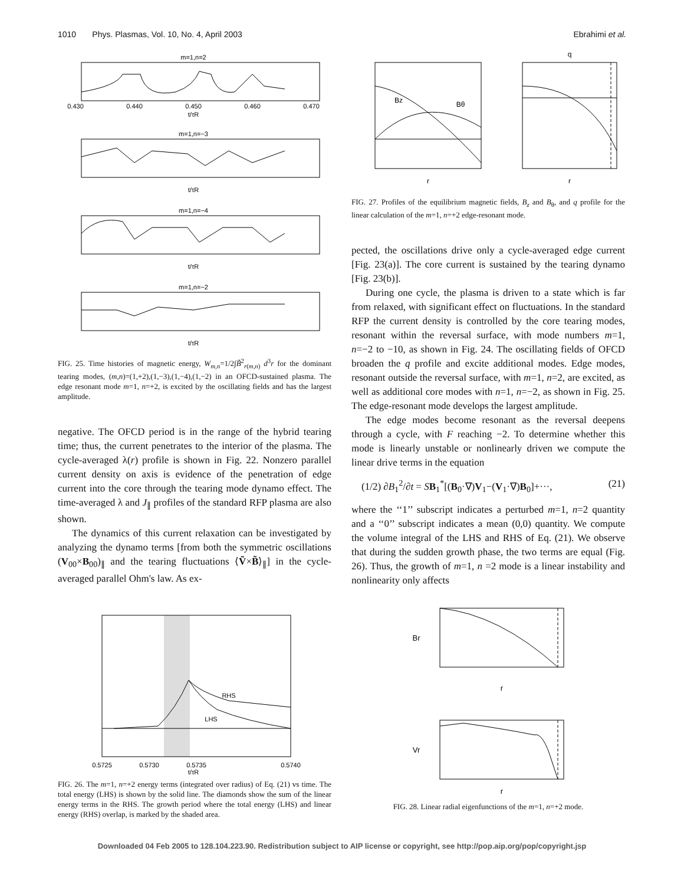1010 Phys. Plasmas, Vol. 10, No. 4, April 2003 Ebrahimi et al.
m=1,n=2
0.430
0.440
0.450
0.460
0.470
t/τR
m=1,n=−3
t/τR
m=1,n=−4
t/τR
m=1,n=−2
t/τR
FIG. 25. Time histories of magnetic energy, W<sub>m,n</sub>=1/2∫B̃<sup>2</sup><sub>r(m,n)</sub> d<sup>3</sup>r for the dominant tearing modes, (m,n)=(1,+2),(1,−3),(1,−4),(1,−2) in an OFCD-sustained plasma. The edge resonant mode m=1, n=+2, is excited by the oscillating fields and has the largest amplitude.
negative. The OFCD period is in the range of the hybrid tearing time; thus, the current penetrates to the interior of the plasma. The cycle-averaged λ(r) profile is shown in Fig. 22. Nonzero parallel current density on axis is evidence of the penetration of edge current into the core through the tearing mode dynamo effect. The time-averaged λ and J<sub>∥</sub> profiles of the standard RFP plasma are also shown.
The dynamics of this current relaxation can be investigated by analyzing the dynamo terms [from both the symmetric oscillations (V<sub>00</sub>×B<sub>00</sub>)<sub>∥</sub> and the tearing fluctuations ⟨Ṽ×B̃⟩<sub>∥</sub>] in the cycle-averaged parallel Ohm's law. As ex-
RHS
LHS
0.5725
0.5730
0.5735
0.5740
t/τR
FIG. 26. The m=1, n=+2 energy terms (integrated over radius) of Eq. (21) vs time. The total energy (LHS) is shown by the solid line. The diamonds show the sum of the linear energy terms in the RHS. The growth period where the total energy (LHS) and linear energy (RHS) overlap, is marked by the shaded area.
Bz
Bθ
r
q
r
FIG. 27. Profiles of the equilibrium magnetic fields, B<sub>z</sub> and B<sub>θ</sub>, and q profile for the linear calculation of the m=1, n=+2 edge-resonant mode.
pected, the oscillations drive only a cycle-averaged edge current [Fig. 23(a)]. The core current is sustained by the tearing dynamo [Fig. 23(b)].
During one cycle, the plasma is driven to a state which is far from relaxed, with significant effect on fluctuations. In the standard RFP the current density is controlled by the core tearing modes, resonant within the reversal surface, with mode numbers m=1, n=−2 to −10, as shown in Fig. 24. The oscillating fields of OFCD broaden the q profile and excite additional modes. Edge modes, resonant outside the reversal surface, with m=1, n=2, are excited, as well as additional core modes with n=1, n=−2, as shown in Fig. 25. The edge-resonant mode develops the largest amplitude.
The edge modes become resonant as the reversal deepens through a cycle, with F reaching −2. To determine whether this mode is linearly unstable or nonlinearly driven we compute the linear drive terms in the equation
(1/2) ∂B<sub>1</sub><sup>2</sup>/∂t = SB<sub>1</sub><sup>*</sup>[(B<sub>0</sub>·∇)V<sub>1</sub>−(V<sub>1</sub>·∇)B<sub>0</sub>]+···, (21)
where the ‘‘1’’ subscript indicates a perturbed m=1, n=2 quantity and a ‘‘0’’ subscript indicates a mean (0,0) quantity. We compute the volume integral of the LHS and RHS of Eq. (21). We observe that during the sudden growth phase, the two terms are equal (Fig. 26). Thus, the growth of m=1, n =2 mode is a linear instability and nonlinearity only affects
Br
r
Vr
r
FIG. 28. Linear radial eigenfunctions of the m=1, n=+2 mode.
Downloaded 04 Feb 2005 to 128.104.223.90. Redistribution subject to AIP license or copyright, see http://pop.aip.org/pop/copyright.jsp